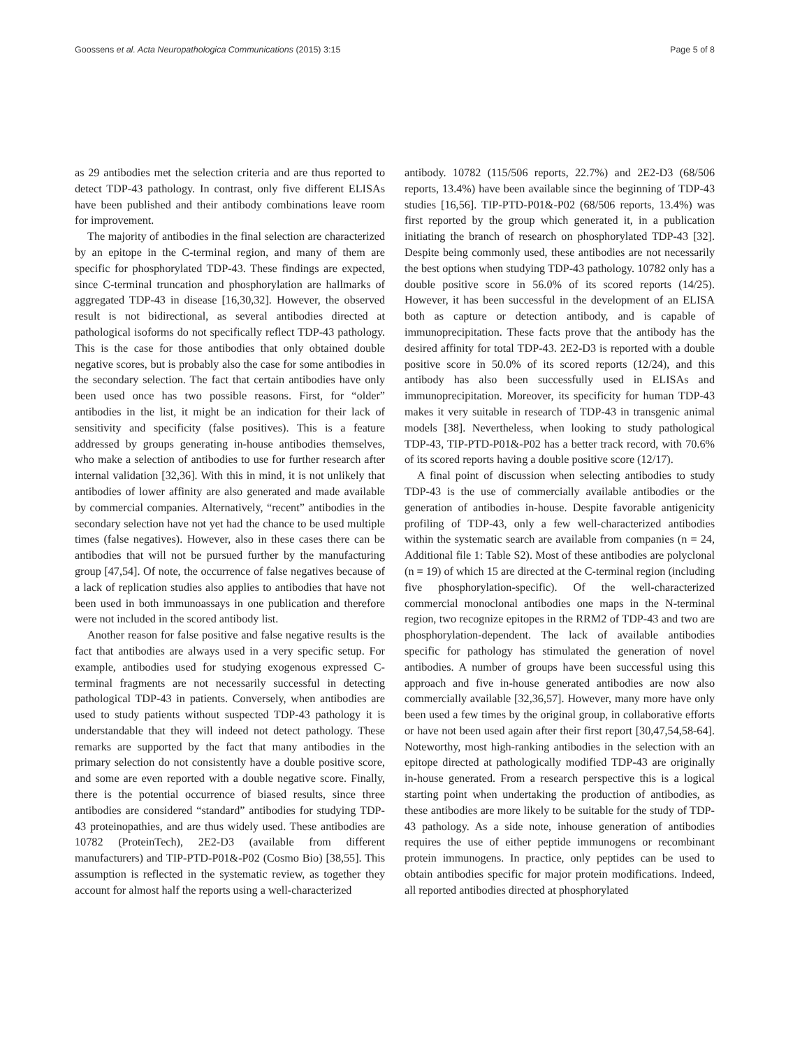Goossens et al. Acta Neuropathologica Communications (2015) 3:15 Page 5 of 8
as 29 antibodies met the selection criteria and are thus reported to detect TDP-43 pathology. In contrast, only five different ELISAs have been published and their antibody combinations leave room for improvement.
The majority of antibodies in the final selection are characterized by an epitope in the C-terminal region, and many of them are specific for phosphorylated TDP-43. These findings are expected, since C-terminal truncation and phosphorylation are hallmarks of aggregated TDP-43 in disease [16,30,32]. However, the observed result is not bidirectional, as several antibodies directed at pathological isoforms do not specifically reflect TDP-43 pathology. This is the case for those antibodies that only obtained double negative scores, but is probably also the case for some antibodies in the secondary selection. The fact that certain antibodies have only been used once has two possible reasons. First, for “older” antibodies in the list, it might be an indication for their lack of sensitivity and specificity (false positives). This is a feature addressed by groups generating in-house antibodies themselves, who make a selection of antibodies to use for further research after internal validation [32,36]. With this in mind, it is not unlikely that antibodies of lower affinity are also generated and made available by commercial companies. Alternatively, “recent” antibodies in the secondary selection have not yet had the chance to be used multiple times (false negatives). However, also in these cases there can be antibodies that will not be pursued further by the manufacturing group [47,54]. Of note, the occurrence of false negatives because of a lack of replication studies also applies to antibodies that have not been used in both immunoassays in one publication and therefore were not included in the scored antibody list.
Another reason for false positive and false negative results is the fact that antibodies are always used in a very specific setup. For example, antibodies used for studying exogenous expressed C-terminal fragments are not necessarily successful in detecting pathological TDP-43 in patients. Conversely, when antibodies are used to study patients without suspected TDP-43 pathology it is understandable that they will indeed not detect pathology. These remarks are supported by the fact that many antibodies in the primary selection do not consistently have a double positive score, and some are even reported with a double negative score. Finally, there is the potential occurrence of biased results, since three antibodies are considered “standard” antibodies for studying TDP-43 proteinopathies, and are thus widely used. These antibodies are 10782 (ProteinTech), 2E2-D3 (available from different manufacturers) and TIP-PTD-P01&-P02 (Cosmo Bio) [38,55]. This assumption is reflected in the systematic review, as together they account for almost half the reports using a well-characterized
antibody. 10782 (115/506 reports, 22.7%) and 2E2-D3 (68/506 reports, 13.4%) have been available since the beginning of TDP-43 studies [16,56]. TIP-PTD-P01&-P02 (68/506 reports, 13.4%) was first reported by the group which generated it, in a publication initiating the branch of research on phosphorylated TDP-43 [32]. Despite being commonly used, these antibodies are not necessarily the best options when studying TDP-43 pathology. 10782 only has a double positive score in 56.0% of its scored reports (14/25). However, it has been successful in the development of an ELISA both as capture or detection antibody, and is capable of immunoprecipitation. These facts prove that the antibody has the desired affinity for total TDP-43. 2E2-D3 is reported with a double positive score in 50.0% of its scored reports (12/24), and this antibody has also been successfully used in ELISAs and immunoprecipitation. Moreover, its specificity for human TDP-43 makes it very suitable in research of TDP-43 in transgenic animal models [38]. Nevertheless, when looking to study pathological TDP-43, TIP-PTD-P01&-P02 has a better track record, with 70.6% of its scored reports having a double positive score (12/17).
A final point of discussion when selecting antibodies to study TDP-43 is the use of commercially available antibodies or the generation of antibodies in-house. Despite favorable antigenicity profiling of TDP-43, only a few well-characterized antibodies within the systematic search are available from companies (n = 24, Additional file 1: Table S2). Most of these antibodies are polyclonal (n = 19) of which 15 are directed at the C-terminal region (including five phosphorylation-specific). Of the well-characterized commercial monoclonal antibodies one maps in the N-terminal region, two recognize epitopes in the RRM2 of TDP-43 and two are phosphorylation-dependent. The lack of available antibodies specific for pathology has stimulated the generation of novel antibodies. A number of groups have been successful using this approach and five in-house generated antibodies are now also commercially available [32,36,57]. However, many more have only been used a few times by the original group, in collaborative efforts or have not been used again after their first report [30,47,54,58-64]. Noteworthy, most high-ranking antibodies in the selection with an epitope directed at pathologically modified TDP-43 are originally in-house generated. From a research perspective this is a logical starting point when undertaking the production of antibodies, as these antibodies are more likely to be suitable for the study of TDP-43 pathology. As a side note, inhouse generation of antibodies requires the use of either peptide immunogens or recombinant protein immunogens. In practice, only peptides can be used to obtain antibodies specific for major protein modifications. Indeed, all reported antibodies directed at phosphorylated